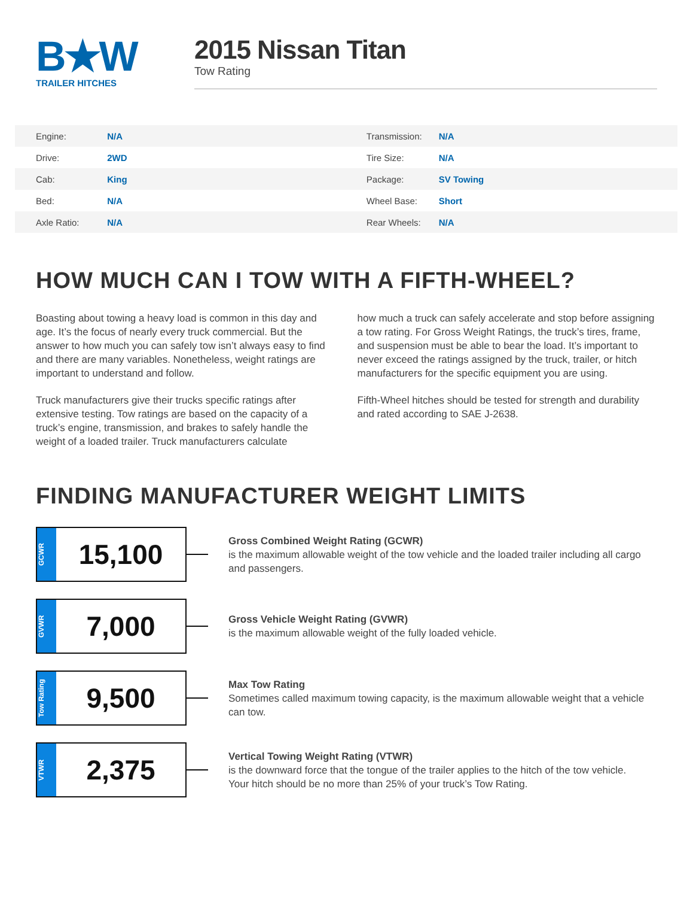B★W
TRAILER HITCHES
2015 Nissan Titan
Tow Rating
| Engine: | N/A | Transmission: | N/A |
| Drive: | 2WD | Tire Size: | N/A |
| Cab: | King | Package: | SV Towing |
| Bed: | N/A | Wheel Base: | Short |
| Axle Ratio: | N/A | Rear Wheels: | N/A |
HOW MUCH CAN I TOW WITH A FIFTH-WHEEL?
Boasting about towing a heavy load is common in this day and age. It’s the focus of nearly every truck commercial. But the answer to how much you can safely tow isn’t always easy to find and there are many variables. Nonetheless, weight ratings are important to understand and follow.
Truck manufacturers give their trucks specific ratings after extensive testing. Tow ratings are based on the capacity of a truck’s engine, transmission, and brakes to safely handle the weight of a loaded trailer. Truck manufacturers calculate
how much a truck can safely accelerate and stop before assigning a tow rating. For Gross Weight Ratings, the truck’s tires, frame, and suspension must be able to bear the load. It’s important to never exceed the ratings assigned by the truck, trailer, or hitch manufacturers for the specific equipment you are using.
Fifth-Wheel hitches should be tested for strength and durability and rated according to SAE J-2638.
FINDING MANUFACTURER WEIGHT LIMITS
GCWR
15,100
Gross Combined Weight Rating (GCWR)
is the maximum allowable weight of the tow vehicle and the loaded trailer including all cargo and passengers.
GVWR
7,000
Gross Vehicle Weight Rating (GVWR)
is the maximum allowable weight of the fully loaded vehicle.
Tow Rating
9,500
Max Tow Rating
Sometimes called maximum towing capacity, is the maximum allowable weight that a vehicle can tow.
VTWR
2,375
Vertical Towing Weight Rating (VTWR)
is the downward force that the tongue of the trailer applies to the hitch of the tow vehicle. Your hitch should be no more than 25% of your truck’s Tow Rating.